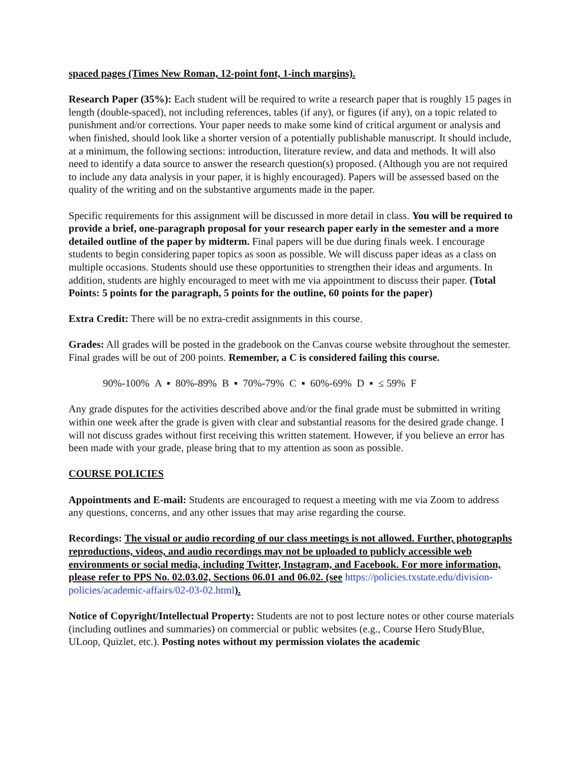spaced pages (Times New Roman, 12-point font, 1-inch margins).
Research Paper (35%): Each student will be required to write a research paper that is roughly 15 pages in length (double-spaced), not including references, tables (if any), or figures (if any), on a topic related to punishment and/or corrections. Your paper needs to make some kind of critical argument or analysis and when finished, should look like a shorter version of a potentially publishable manuscript. It should include, at a minimum, the following sections: introduction, literature review, and data and methods. It will also need to identify a data source to answer the research question(s) proposed. (Although you are not required to include any data analysis in your paper, it is highly encouraged). Papers will be assessed based on the quality of the writing and on the substantive arguments made in the paper.
Specific requirements for this assignment will be discussed in more detail in class. You will be required to provide a brief, one-paragraph proposal for your research paper early in the semester and a more detailed outline of the paper by midterm. Final papers will be due during finals week. I encourage students to begin considering paper topics as soon as possible. We will discuss paper ideas as a class on multiple occasions. Students should use these opportunities to strengthen their ideas and arguments. In addition, students are highly encouraged to meet with me via appointment to discuss their paper. (Total Points: 5 points for the paragraph, 5 points for the outline, 60 points for the paper)
Extra Credit: There will be no extra-credit assignments in this course.
Grades: All grades will be posted in the gradebook on the Canvas course website throughout the semester. Final grades will be out of 200 points. Remember, a C is considered failing this course.
90%-100% A ▪ 80%-89% B ▪ 70%-79% C ▪ 60%-69% D ▪ ≤ 59% F
Any grade disputes for the activities described above and/or the final grade must be submitted in writing within one week after the grade is given with clear and substantial reasons for the desired grade change. I will not discuss grades without first receiving this written statement. However, if you believe an error has been made with your grade, please bring that to my attention as soon as possible.
COURSE POLICIES
Appointments and E-mail: Students are encouraged to request a meeting with me via Zoom to address any questions, concerns, and any other issues that may arise regarding the course.
Recordings: The visual or audio recording of our class meetings is not allowed. Further, photographs reproductions, videos, and audio recordings may not be uploaded to publicly accessible web environments or social media, including Twitter, Instagram, and Facebook. For more information, please refer to PPS No. 02.03.02, Sections 06.01 and 06.02. (see https://policies.txstate.edu/division-policies/academic-affairs/02-03-02.html).
Notice of Copyright/Intellectual Property: Students are not to post lecture notes or other course materials (including outlines and summaries) on commercial or public websites (e.g., Course Hero StudyBlue, ULoop, Quizlet, etc.). Posting notes without my permission violates the academic